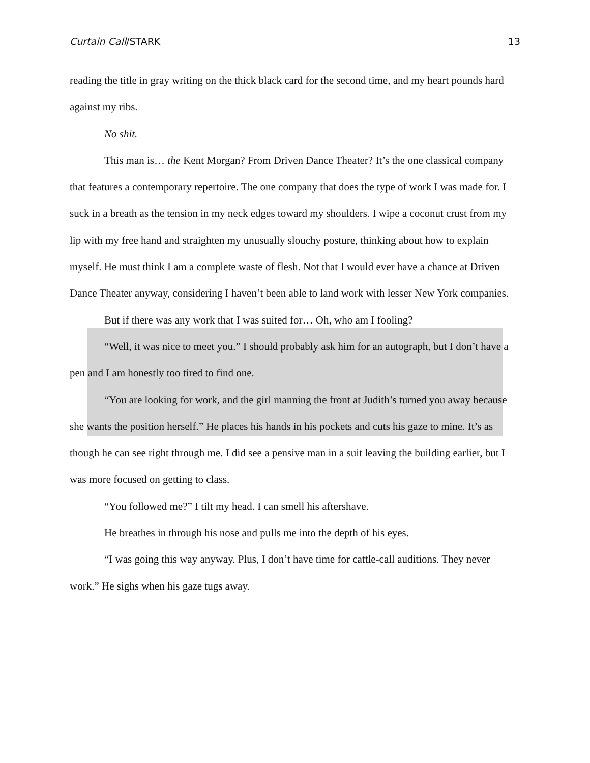Curtain Call/STARK 13
reading the title in gray writing on the thick black card for the second time, and my heart pounds hard against my ribs.
No shit.
This man is… the Kent Morgan? From Driven Dance Theater? It’s the one classical company that features a contemporary repertoire. The one company that does the type of work I was made for. I suck in a breath as the tension in my neck edges toward my shoulders. I wipe a coconut crust from my lip with my free hand and straighten my unusually slouchy posture, thinking about how to explain myself. He must think I am a complete waste of flesh. Not that I would ever have a chance at Driven Dance Theater anyway, considering I haven’t been able to land work with lesser New York companies.
But if there was any work that I was suited for… Oh, who am I fooling?
“Well, it was nice to meet you.” I should probably ask him for an autograph, but I don’t have a pen and I am honestly too tired to find one.
“You are looking for work, and the girl manning the front at Judith’s turned you away because she wants the position herself.” He places his hands in his pockets and cuts his gaze to mine. It’s as though he can see right through me. I did see a pensive man in a suit leaving the building earlier, but I was more focused on getting to class.
“You followed me?” I tilt my head. I can smell his aftershave.
He breathes in through his nose and pulls me into the depth of his eyes.
“I was going this way anyway. Plus, I don’t have time for cattle-call auditions. They never work.” He sighs when his gaze tugs away.